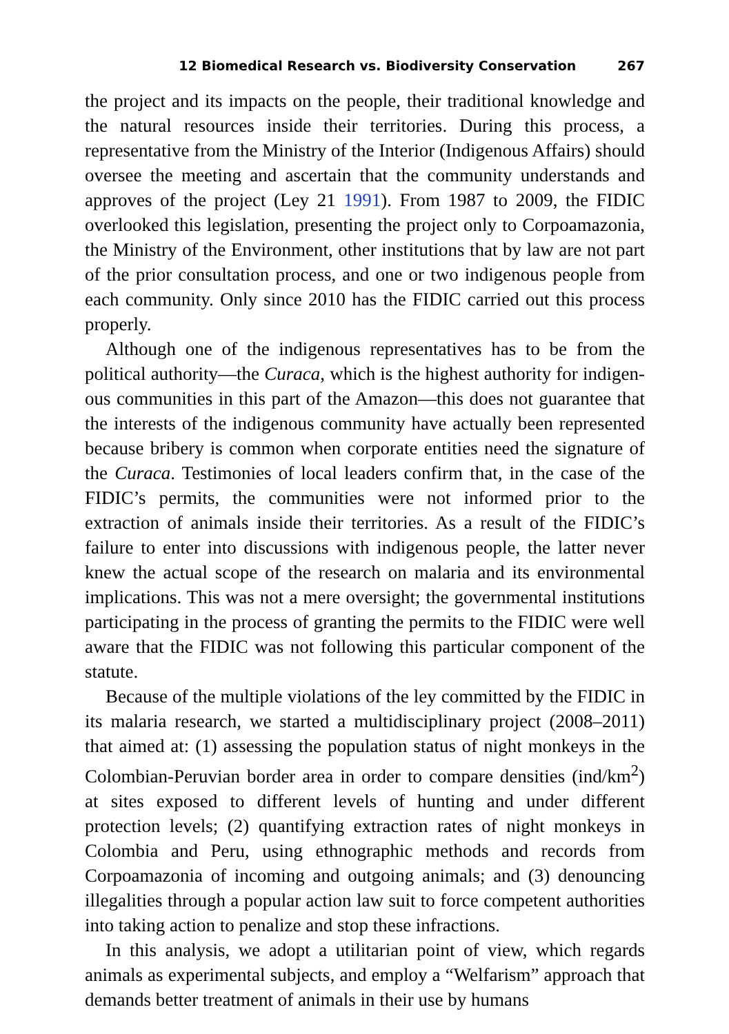12 Biomedical Research vs. Biodiversity Conservation 267
the project and its impacts on the people, their traditional knowledge and the natural resources inside their territories. During this process, a representative from the Ministry of the Interior (Indigenous Affairs) should oversee the meeting and ascertain that the community under­stands and approves of the project (Ley 21 1991). From 1987 to 2009, the FIDIC overlooked this legislation, presenting the project only to Corpoamazonia, the Ministry of the Environment, other institutions that by law are not part of the prior consultation process, and one or two indigenous people from each community. Only since 2010 has the FIDIC carried out this process properly.
Although one of the indigenous representatives has to be from the political authority—the Curaca, which is the highest authority for indigen­ous communities in this part of the Amazon—this does not guarantee that the interests of the indigenous community have actually been represented because bribery is common when corporate entities need the signature of the Curaca. Testimonies of local leaders confirm that, in the case of the FIDIC’s permits, the communities were not informed prior to the extraction of animals inside their territories. As a result of the FIDIC’s failure to enter into discussions with indigenous people, the latter never knew the actual scope of the research on malaria and its environmental implications. This was not a mere oversight; the governmental institutions participating in the process of granting the permits to the FIDIC were well aware that the FIDIC was not following this particular component of the statute.
Because of the multiple violations of the ley committed by the FIDIC in its malaria research, we started a multidisciplinary project (2008–2011) that aimed at: (1) assessing the population status of night monkeys in the Colombian-Peruvian border area in order to compare densities (ind/km<sup>2</sup>) at sites exposed to different levels of hunting and under different protection levels; (2) quantifying extraction rates of night monkeys in Colombia and Peru, using ethnographic methods and records from Corpoamazonia of incoming and outgoing animals; and (3) denouncing illegalities through a popular action law suit to force competent autho­rities into taking action to penalize and stop these infractions.
In this analysis, we adopt a utilitarian point of view, which regards animals as experimental subjects, and employ a “Welfarism” approach that demands better treatment of animals in their use by humans